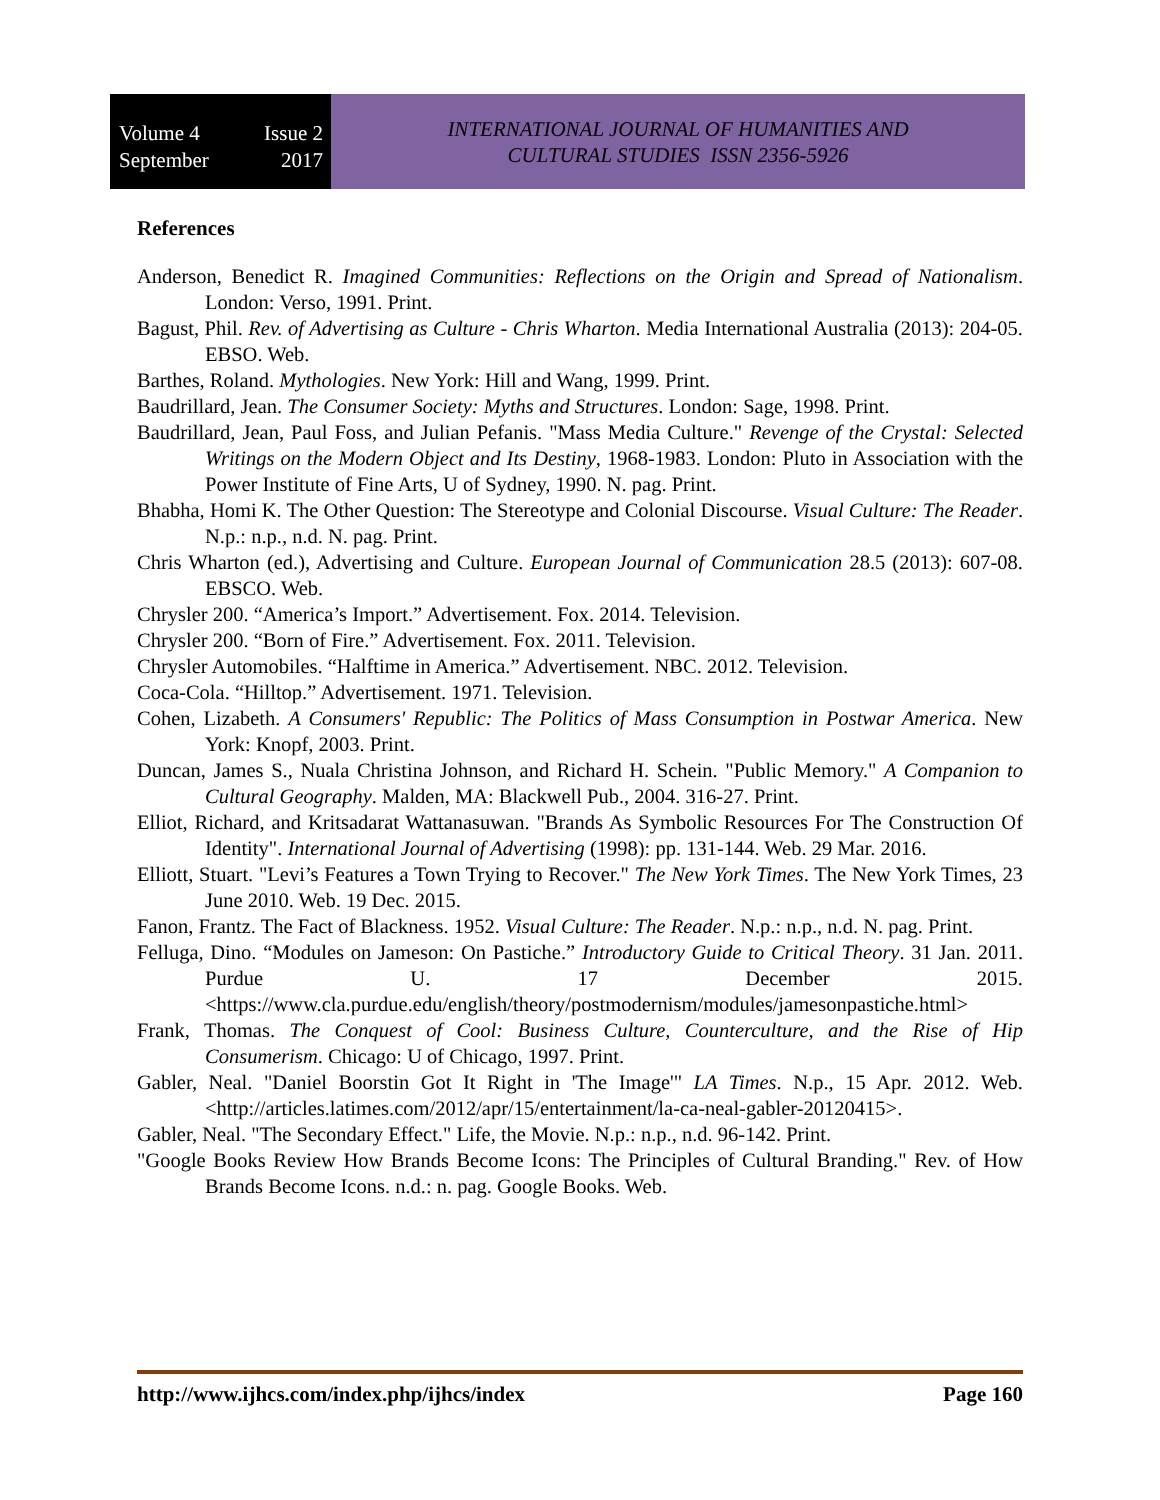Volume 4 Issue 2
September 2017
INTERNATIONAL JOURNAL OF HUMANITIES AND
CULTURAL STUDIES ISSN 2356-5926
References
Anderson, Benedict R. Imagined Communities: Reflections on the Origin and Spread of Nationalism. London: Verso, 1991. Print.
Bagust, Phil. Rev. of Advertising as Culture - Chris Wharton. Media International Australia (2013): 204-05. EBSO. Web.
Barthes, Roland. Mythologies. New York: Hill and Wang, 1999. Print.
Baudrillard, Jean. The Consumer Society: Myths and Structures. London: Sage, 1998. Print.
Baudrillard, Jean, Paul Foss, and Julian Pefanis. "Mass Media Culture." Revenge of the Crystal: Selected Writings on the Modern Object and Its Destiny, 1968-1983. London: Pluto in Association with the Power Institute of Fine Arts, U of Sydney, 1990. N. pag. Print.
Bhabha, Homi K. The Other Question: The Stereotype and Colonial Discourse. Visual Culture: The Reader. N.p.: n.p., n.d. N. pag. Print.
Chris Wharton (ed.), Advertising and Culture. European Journal of Communication 28.5 (2013): 607-08. EBSCO. Web.
Chrysler 200. “America’s Import.” Advertisement. Fox. 2014. Television.
Chrysler 200. “Born of Fire.” Advertisement. Fox. 2011. Television.
Chrysler Automobiles. “Halftime in America.” Advertisement. NBC. 2012. Television.
Coca-Cola. “Hilltop.” Advertisement. 1971. Television.
Cohen, Lizabeth. A Consumers' Republic: The Politics of Mass Consumption in Postwar America. New York: Knopf, 2003. Print.
Duncan, James S., Nuala Christina Johnson, and Richard H. Schein. "Public Memory." A Companion to Cultural Geography. Malden, MA: Blackwell Pub., 2004. 316-27. Print.
Elliot, Richard, and Kritsadarat Wattanasuwan. "Brands As Symbolic Resources For The Construction Of Identity". International Journal of Advertising (1998): pp. 131-144. Web. 29 Mar. 2016.
Elliott, Stuart. "Levi’s Features a Town Trying to Recover." The New York Times. The New York Times, 23 June 2010. Web. 19 Dec. 2015.
Fanon, Frantz. The Fact of Blackness. 1952. Visual Culture: The Reader. N.p.: n.p., n.d. N. pag. Print.
Felluga, Dino. “Modules on Jameson: On Pastiche.” Introductory Guide to Critical Theory. 31 Jan. 2011. Purdue U. 17 December 2015. <https://www.cla.purdue.edu/english/theory/postmodernism/modules/jamesonpastiche.html>
Frank, Thomas. The Conquest of Cool: Business Culture, Counterculture, and the Rise of Hip Consumerism. Chicago: U of Chicago, 1997. Print.
Gabler, Neal. "Daniel Boorstin Got It Right in 'The Image'" LA Times. N.p., 15 Apr. 2012. Web. <http://articles.latimes.com/2012/apr/15/entertainment/la-ca-neal-gabler-20120415>.
Gabler, Neal. "The Secondary Effect." Life, the Movie. N.p.: n.p., n.d. 96-142. Print.
"Google Books Review How Brands Become Icons: The Principles of Cultural Branding." Rev. of How Brands Become Icons. n.d.: n. pag. Google Books. Web.
http://www.ijhcs.com/index.php/ijhcs/index Page 160